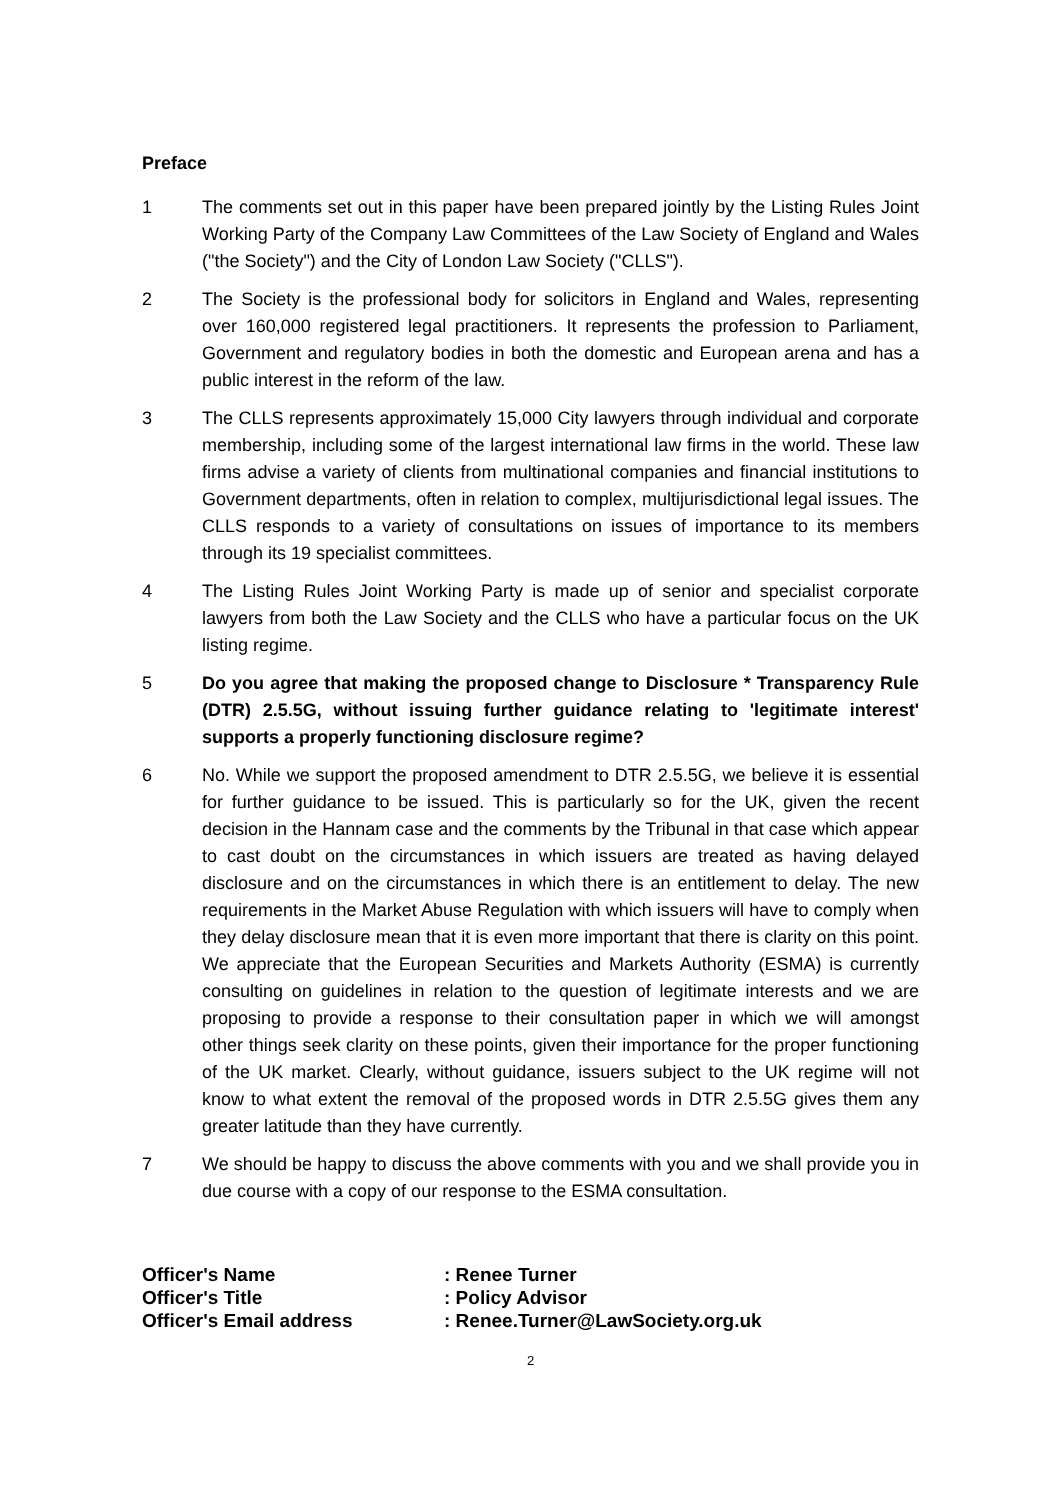Preface
1 The comments set out in this paper have been prepared jointly by the Listing Rules Joint Working Party of the Company Law Committees of the Law Society of England and Wales ("the Society") and the City of London Law Society ("CLLS").
2 The Society is the professional body for solicitors in England and Wales, representing over 160,000 registered legal practitioners. It represents the profession to Parliament, Government and regulatory bodies in both the domestic and European arena and has a public interest in the reform of the law.
3 The CLLS represents approximately 15,000 City lawyers through individual and corporate membership, including some of the largest international law firms in the world. These law firms advise a variety of clients from multinational companies and financial institutions to Government departments, often in relation to complex, multijurisdictional legal issues. The CLLS responds to a variety of consultations on issues of importance to its members through its 19 specialist committees.
4 The Listing Rules Joint Working Party is made up of senior and specialist corporate lawyers from both the Law Society and the CLLS who have a particular focus on the UK listing regime.
5 Do you agree that making the proposed change to Disclosure * Transparency Rule (DTR) 2.5.5G, without issuing further guidance relating to 'legitimate interest' supports a properly functioning disclosure regime?
6 No. While we support the proposed amendment to DTR 2.5.5G, we believe it is essential for further guidance to be issued. This is particularly so for the UK, given the recent decision in the Hannam case and the comments by the Tribunal in that case which appear to cast doubt on the circumstances in which issuers are treated as having delayed disclosure and on the circumstances in which there is an entitlement to delay. The new requirements in the Market Abuse Regulation with which issuers will have to comply when they delay disclosure mean that it is even more important that there is clarity on this point. We appreciate that the European Securities and Markets Authority (ESMA) is currently consulting on guidelines in relation to the question of legitimate interests and we are proposing to provide a response to their consultation paper in which we will amongst other things seek clarity on these points, given their importance for the proper functioning of the UK market. Clearly, without guidance, issuers subject to the UK regime will not know to what extent the removal of the proposed words in DTR 2.5.5G gives them any greater latitude than they have currently.
7 We should be happy to discuss the above comments with you and we shall provide you in due course with a copy of our response to the ESMA consultation.
| Officer's Name | : Renee Turner |
| Officer's Title | : Policy Advisor |
| Officer's Email address | : Renee.Turner@LawSociety.org.uk |
2